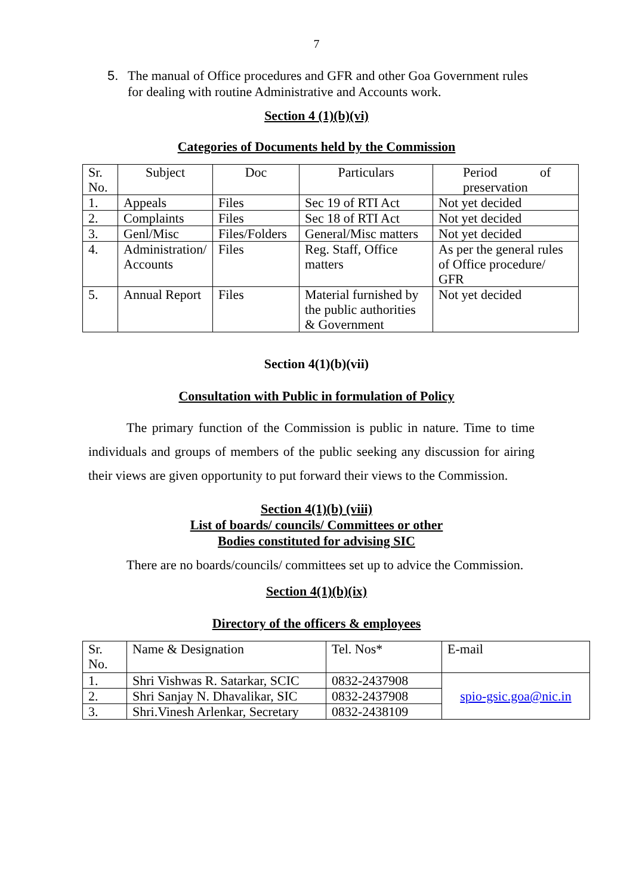7
5. The manual of Office procedures and GFR and other Goa Government rules for dealing with routine Administrative and Accounts work.
Section 4 (1)(b)(vi)
Categories of Documents held by the Commission
| Sr. No. | Subject | Doc | Particulars | Period of preservation |
| 1. | Appeals | Files | Sec 19 of RTI Act | Not yet decided |
| 2. | Complaints | Files | Sec 18 of RTI Act | Not yet decided |
| 3. | Genl/Misc | Files/Folders | General/Misc matters | Not yet decided |
| 4. | Administration/ Accounts | Files | Reg. Staff, Office matters | As per the general rules of Office procedure/ GFR |
| 5. | Annual Report | Files | Material furnished by the public authorities & Government | Not yet decided |
Section 4(1)(b)(vii)
Consultation with Public in formulation of Policy
The primary function of the Commission is public in nature. Time to time individuals and groups of members of the public seeking any discussion for airing their views are given opportunity to put forward their views to the Commission.
Section 4(1)(b) (viii)
List of boards/ councils/ Committees or other
Bodies constituted for advising SIC
There are no boards/councils/ committees set up to advice the Commission.
Section 4(1)(b)(ix)
Directory of the officers & employees
| Sr. No. | Name & Designation | Tel. Nos* | E-mail |
| 1. | Shri Vishwas R. Satarkar, SCIC | 0832-2437908 | spio-gsic.goa@nic.in |
| 2. | Shri Sanjay N. Dhavalikar, SIC | 0832-2437908 | |
| 3. | Shri.Vinesh Arlenkar, Secretary | 0832-2438109 | |